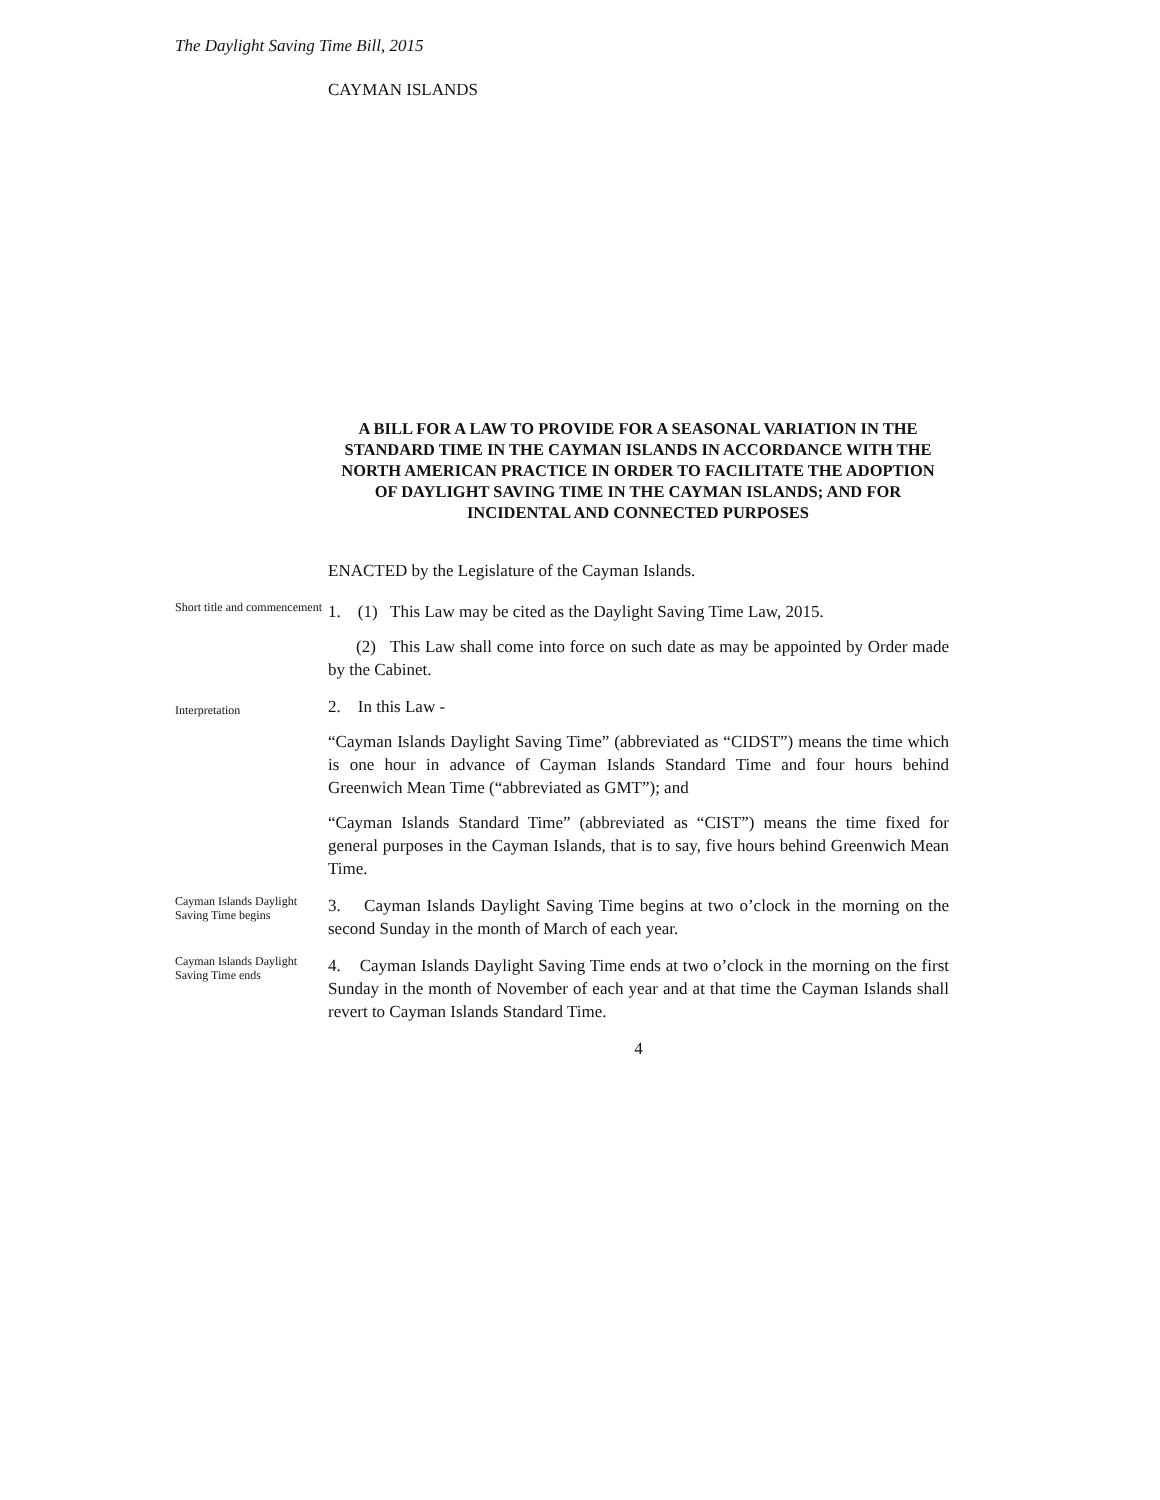The Daylight Saving Time Bill, 2015
CAYMAN ISLANDS
A BILL FOR A LAW TO PROVIDE FOR A SEASONAL VARIATION IN THE STANDARD TIME IN THE CAYMAN ISLANDS IN ACCORDANCE WITH THE NORTH AMERICAN PRACTICE IN ORDER TO FACILITATE THE ADOPTION OF DAYLIGHT SAVING TIME IN THE CAYMAN ISLANDS; AND FOR INCIDENTAL AND CONNECTED PURPOSES
ENACTED by the Legislature of the Cayman Islands.
Short title and commencement
1. (1) This Law may be cited as the Daylight Saving Time Law, 2015.
(2) This Law shall come into force on such date as may be appointed by Order made by the Cabinet.
Interpretation
2. In this Law -
“Cayman Islands Daylight Saving Time” (abbreviated as “CIDST”) means the time which is one hour in advance of Cayman Islands Standard Time and four hours behind Greenwich Mean Time (“abbreviated as GMT”); and
“Cayman Islands Standard Time” (abbreviated as “CIST”) means the time fixed for general purposes in the Cayman Islands, that is to say, five hours behind Greenwich Mean Time.
Cayman Islands Daylight Saving Time begins
3. Cayman Islands Daylight Saving Time begins at two o’clock in the morning on the second Sunday in the month of March of each year.
Cayman Islands Daylight Saving Time ends
4. Cayman Islands Daylight Saving Time ends at two o’clock in the morning on the first Sunday in the month of November of each year and at that time the Cayman Islands shall revert to Cayman Islands Standard Time.
4